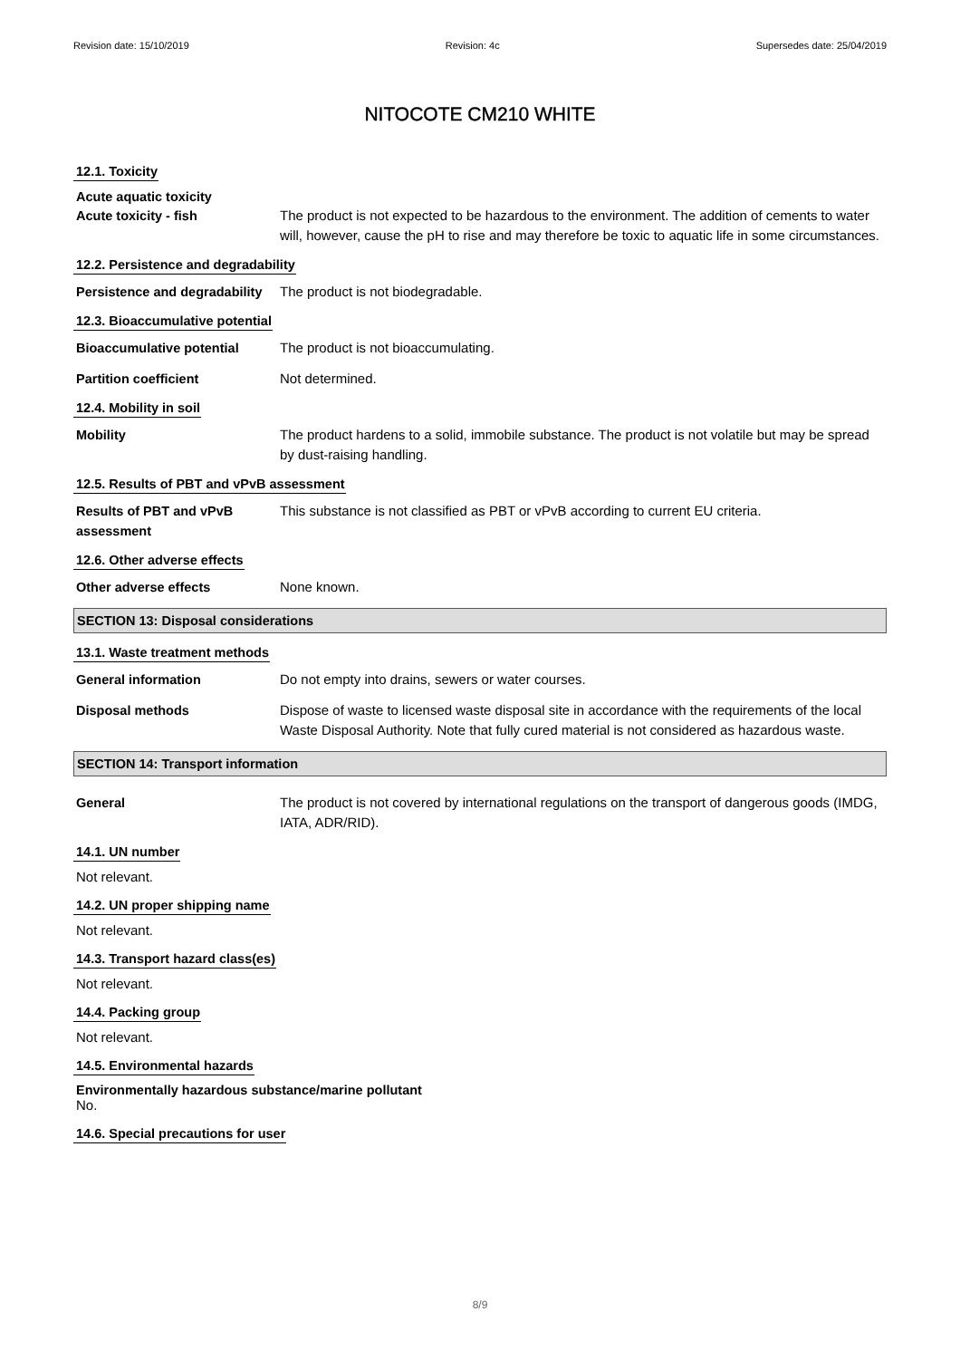Revision date: 15/10/2019 Revision: 4c Supersedes date: 25/04/2019
NITOCOTE CM210 WHITE
12.1. Toxicity
Acute aquatic toxicity
Acute toxicity - fish The product is not expected to be hazardous to the environment. The addition of cements to water will, however, cause the pH to rise and may therefore be toxic to aquatic life in some circumstances.
12.2. Persistence and degradability
Persistence and degradability
The product is not biodegradable.
12.3. Bioaccumulative potential
Bioaccumulative potential The product is not bioaccumulating.
Partition coefficient Not determined.
12.4. Mobility in soil
Mobility The product hardens to a solid, immobile substance. The product is not volatile but may be spread by dust-raising handling.
12.5. Results of PBT and vPvB assessment
Results of PBT and vPvB assessment
This substance is not classified as PBT or vPvB according to current EU criteria.
12.6. Other adverse effects
Other adverse effects None known.
SECTION 13: Disposal considerations
13.1. Waste treatment methods
General information Do not empty into drains, sewers or water courses.
Disposal methods Dispose of waste to licensed waste disposal site in accordance with the requirements of the local Waste Disposal Authority. Note that fully cured material is not considered as hazardous waste.
SECTION 14: Transport information
General The product is not covered by international regulations on the transport of dangerous goods (IMDG, IATA, ADR/RID).
14.1. UN number
Not relevant.
14.2. UN proper shipping name
Not relevant.
14.3. Transport hazard class(es)
Not relevant.
14.4. Packing group
Not relevant.
14.5. Environmental hazards
Environmentally hazardous substance/marine pollutant
No.
14.6. Special precautions for user
8/9